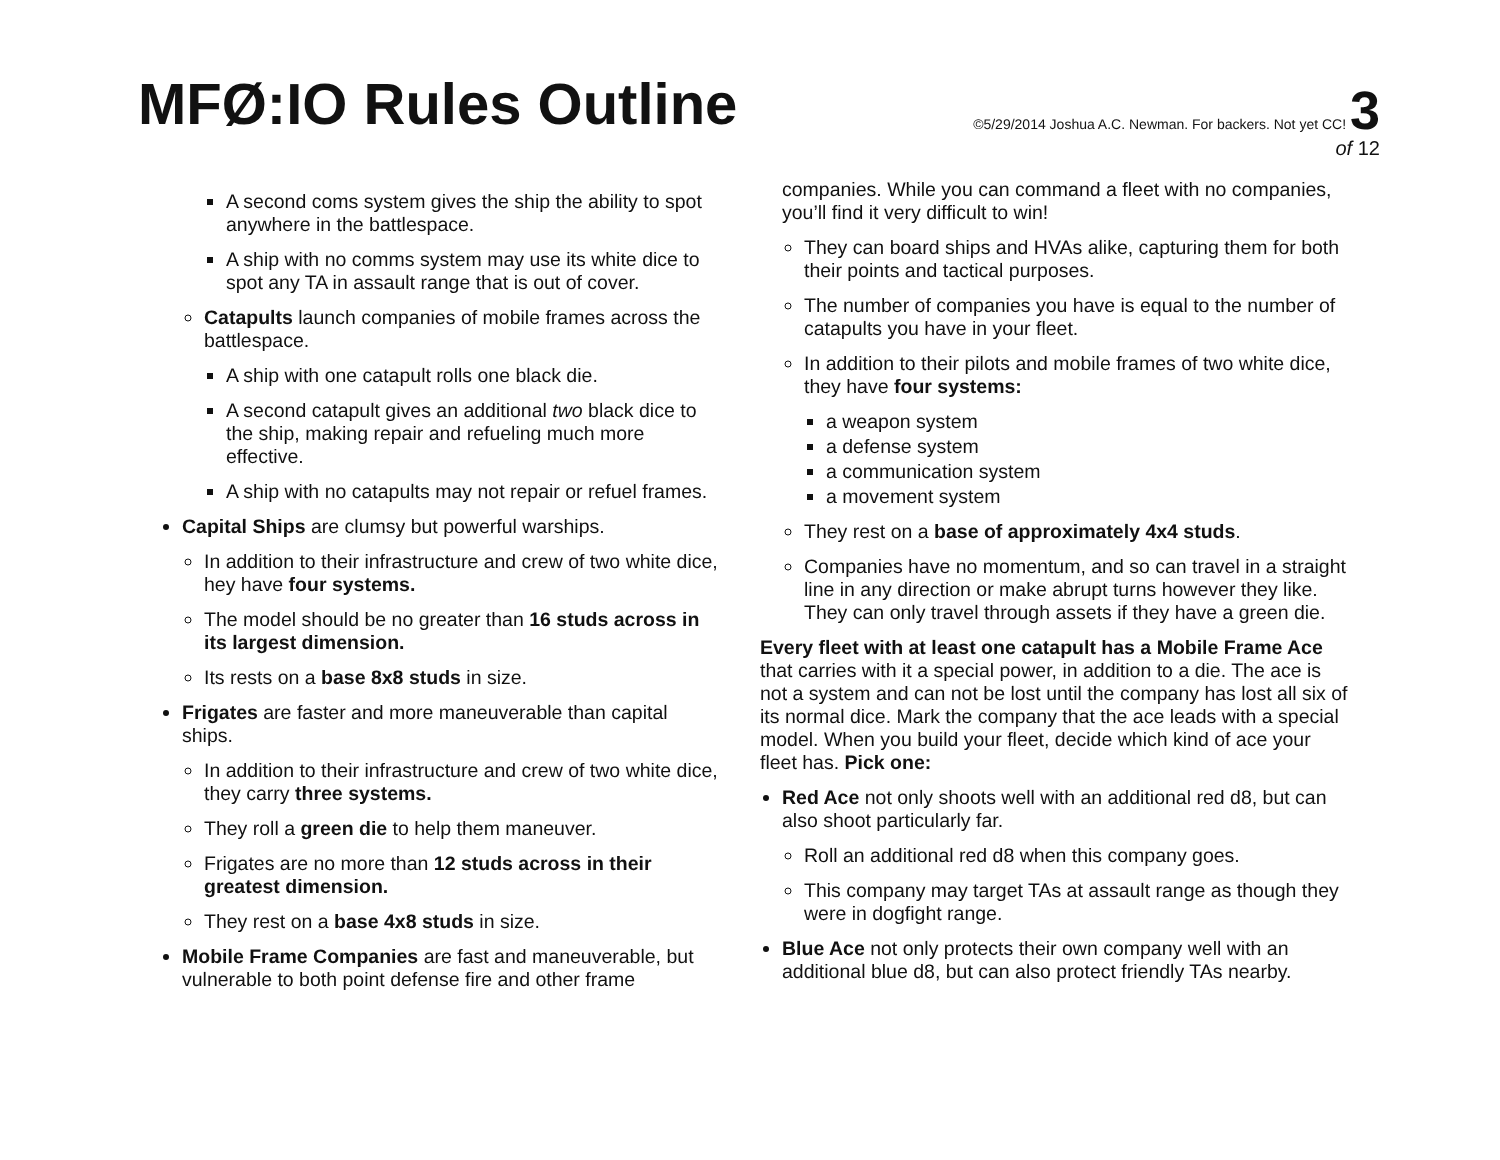MFØ:IO Rules Outline
©5/29/2014 Joshua A.C. Newman. For backers. Not yet CC! 3
of 12
A second coms system gives the ship the ability to spot anywhere in the battlespace.
A ship with no comms system may use its white dice to spot any TA in assault range that is out of cover.
Catapults launch companies of mobile frames across the battlespace.
A ship with one catapult rolls one black die.
A second catapult gives an additional two black dice to the ship, making repair and refueling much more effective.
A ship with no catapults may not repair or refuel frames.
Capital Ships are clumsy but powerful warships.
In addition to their infrastructure and crew of two white dice, hey have four systems.
The model should be no greater than 16 studs across in its largest dimension.
Its rests on a base 8x8 studs in size.
Frigates are faster and more maneuverable than capital ships.
In addition to their infrastructure and crew of two white dice, they carry three systems.
They roll a green die to help them maneuver.
Frigates are no more than 12 studs across in their greatest dimension.
They rest on a base 4x8 studs in size.
Mobile Frame Companies are fast and maneuverable, but vulnerable to both point defense fire and other frame
companies. While you can command a fleet with no companies, you’ll find it very difficult to win!
They can board ships and HVAs alike, capturing them for both their points and tactical purposes.
The number of companies you have is equal to the number of catapults you have in your fleet.
In addition to their pilots and mobile frames of two white dice, they have four systems:
a weapon system
a defense system
a communication system
a movement system
They rest on a base of approximately 4x4 studs.
Companies have no momentum, and so can travel in a straight line in any direction or make abrupt turns however they like. They can only travel through assets if they have a green die.
Every fleet with at least one catapult has a Mobile Frame Ace that carries with it a special power, in addition to a die. The ace is not a system and can not be lost until the company has lost all six of its normal dice. Mark the company that the ace leads with a special model. When you build your fleet, decide which kind of ace your fleet has. Pick one:
Red Ace not only shoots well with an additional red d8, but can also shoot particularly far.
Roll an additional red d8 when this company goes.
This company may target TAs at assault range as though they were in dogfight range.
Blue Ace not only protects their own company well with an additional blue d8, but can also protect friendly TAs nearby.